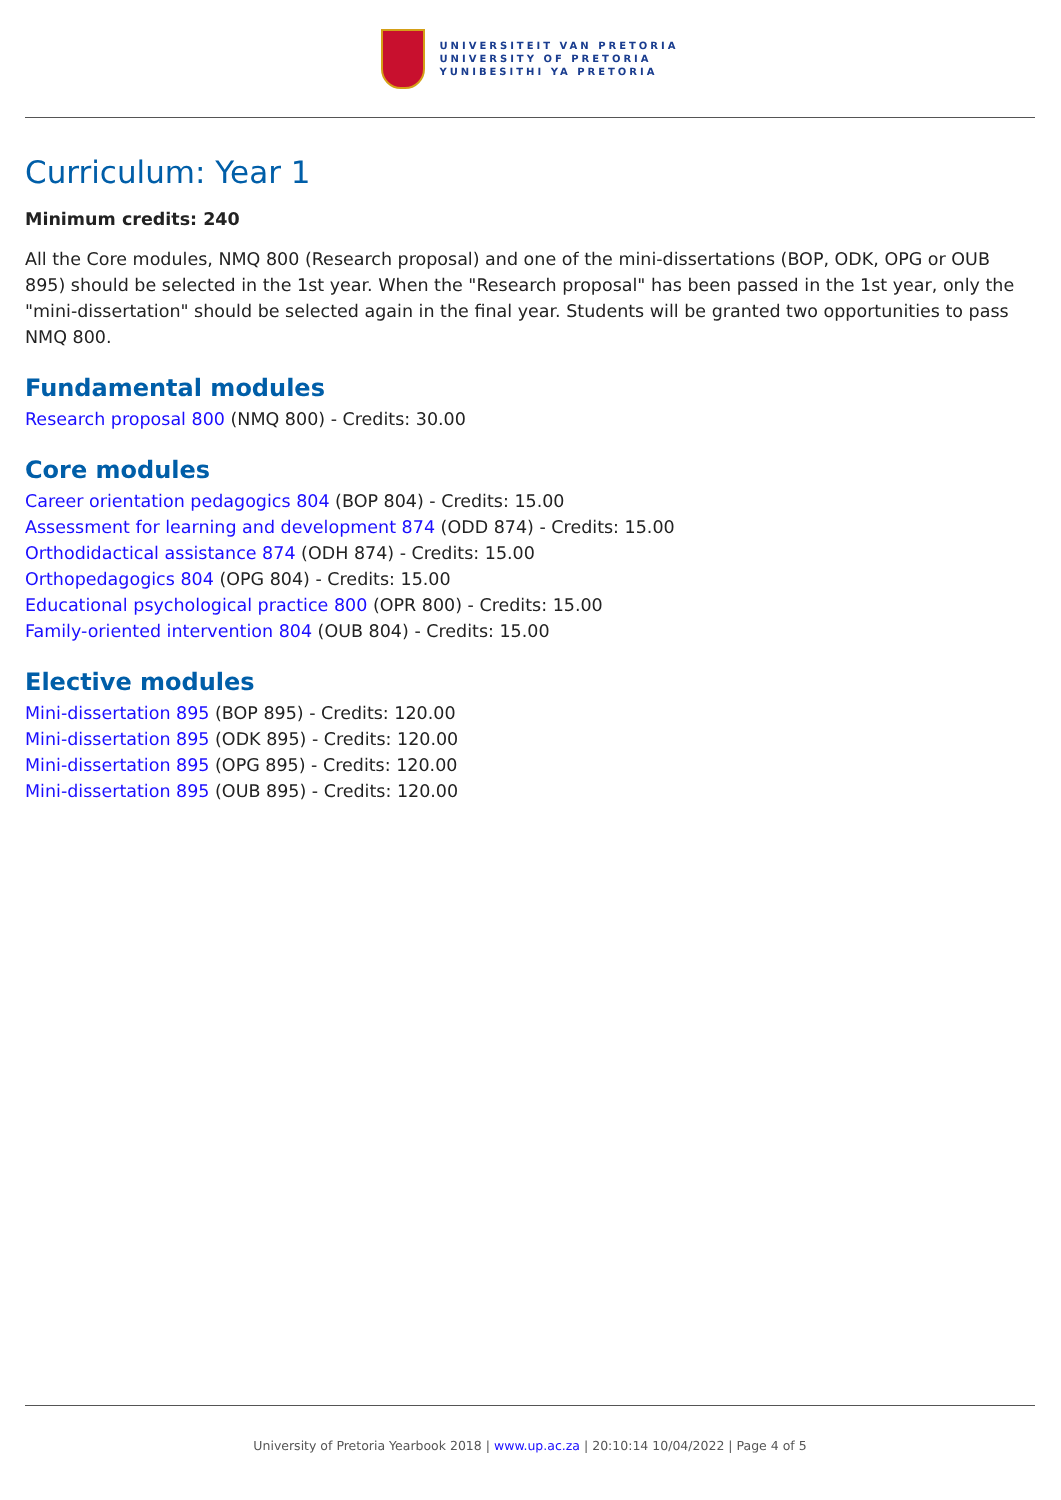UNIVERSITEIT VAN PRETORIA
UNIVERSITY OF PRETORIA
YUNIBESITHI YA PRETORIA
Curriculum: Year 1
Minimum credits: 240
All the Core modules, NMQ 800 (Research proposal) and one of the mini-dissertations (BOP, ODK, OPG or OUB 895) should be selected in the 1st year. When the "Research proposal" has been passed in the 1st year, only the "mini-dissertation" should be selected again in the final year. Students will be granted two opportunities to pass NMQ 800.
Fundamental modules
Research proposal 800 (NMQ 800) - Credits: 30.00
Core modules
Career orientation pedagogics 804 (BOP 804) - Credits: 15.00
Assessment for learning and development 874 (ODD 874) - Credits: 15.00
Orthodidactical assistance 874 (ODH 874) - Credits: 15.00
Orthopedagogics 804 (OPG 804) - Credits: 15.00
Educational psychological practice 800 (OPR 800) - Credits: 15.00
Family-oriented intervention 804 (OUB 804) - Credits: 15.00
Elective modules
Mini-dissertation 895 (BOP 895) - Credits: 120.00
Mini-dissertation 895 (ODK 895) - Credits: 120.00
Mini-dissertation 895 (OPG 895) - Credits: 120.00
Mini-dissertation 895 (OUB 895) - Credits: 120.00
University of Pretoria Yearbook 2018 | www.up.ac.za | 20:10:14 10/04/2022 | Page 4 of 5